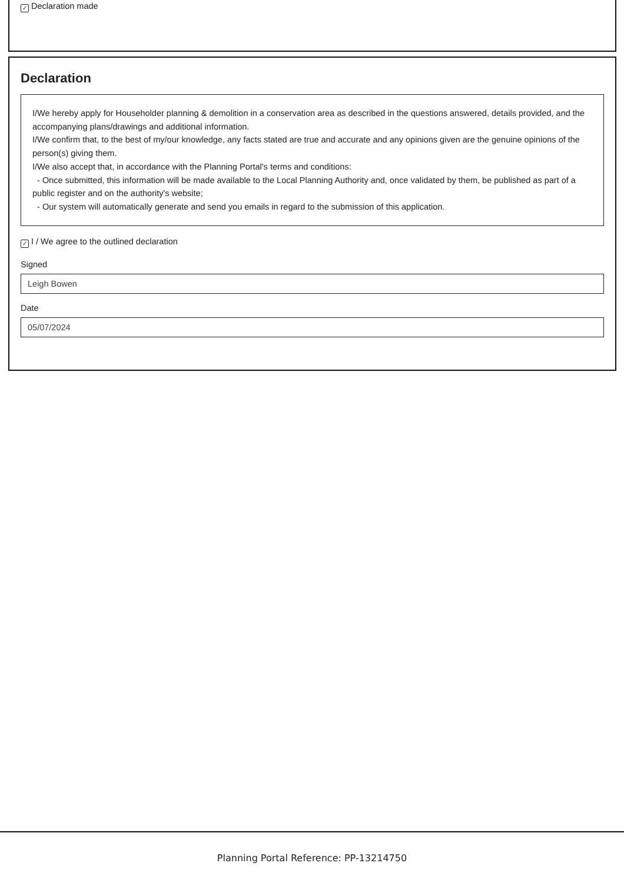✓ Declaration made
Declaration
I/We hereby apply for Householder planning & demolition in a conservation area as described in the questions answered, details provided, and the accompanying plans/drawings and additional information.
I/We confirm that, to the best of my/our knowledge, any facts stated are true and accurate and any opinions given are the genuine opinions of the person(s) giving them.
I/We also accept that, in accordance with the Planning Portal's terms and conditions:
- Once submitted, this information will be made available to the Local Planning Authority and, once validated by them, be published as part of a public register and on the authority's website;
- Our system will automatically generate and send you emails in regard to the submission of this application.
✓ I / We agree to the outlined declaration
Signed
Leigh Bowen
Date
05/07/2024
Planning Portal Reference: PP-13214750